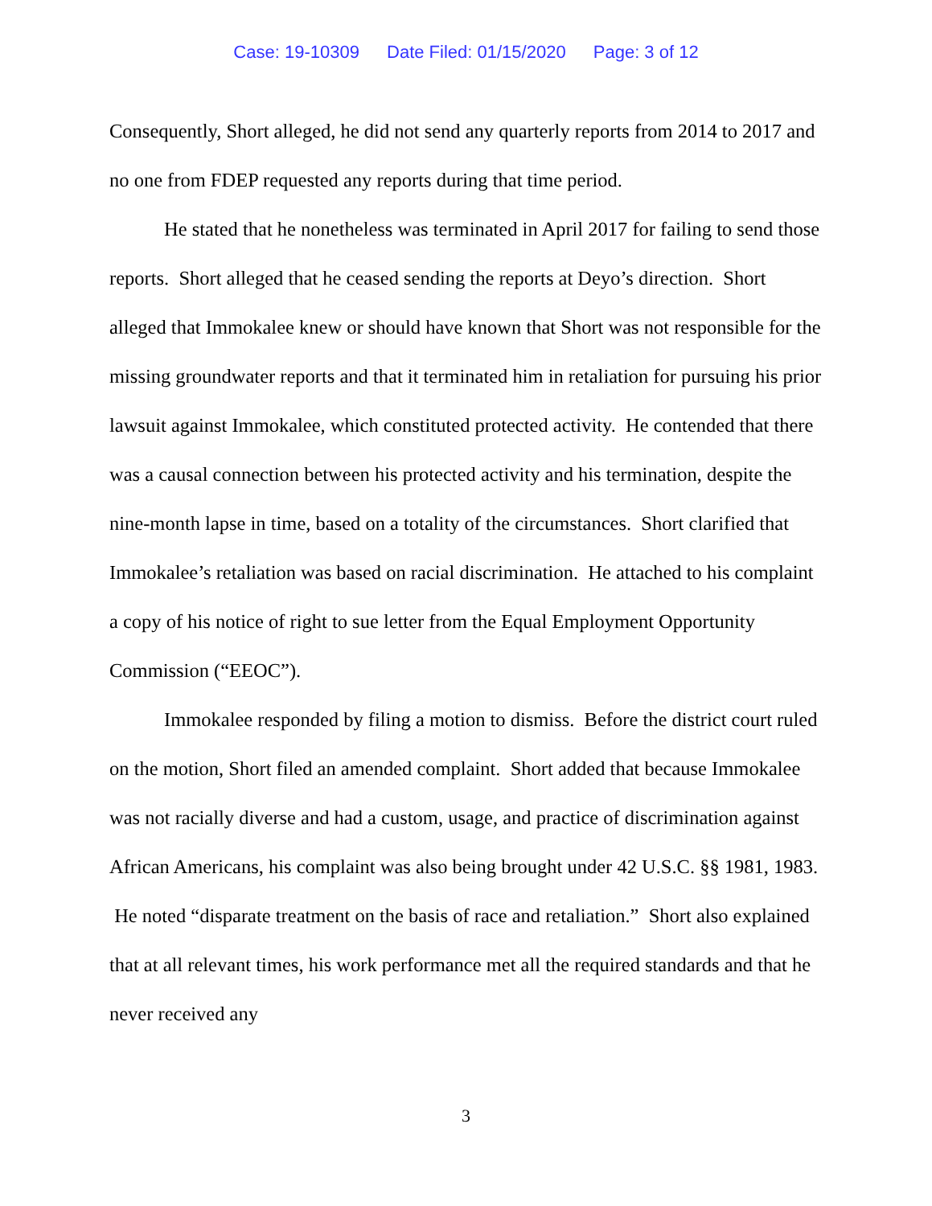Case: 19-10309 Date Filed: 01/15/2020 Page: 3 of 12
Consequently, Short alleged, he did not send any quarterly reports from 2014 to 2017 and no one from FDEP requested any reports during that time period.
He stated that he nonetheless was terminated in April 2017 for failing to send those reports. Short alleged that he ceased sending the reports at Deyo’s direction. Short alleged that Immokalee knew or should have known that Short was not responsible for the missing groundwater reports and that it terminated him in retaliation for pursuing his prior lawsuit against Immokalee, which constituted protected activity. He contended that there was a causal connection between his protected activity and his termination, despite the nine-month lapse in time, based on a totality of the circumstances. Short clarified that Immokalee’s retaliation was based on racial discrimination. He attached to his complaint a copy of his notice of right to sue letter from the Equal Employment Opportunity Commission (“EEOC”).
Immokalee responded by filing a motion to dismiss. Before the district court ruled on the motion, Short filed an amended complaint. Short added that because Immokalee was not racially diverse and had a custom, usage, and practice of discrimination against African Americans, his complaint was also being brought under 42 U.S.C. §§ 1981, 1983. He noted “disparate treatment on the basis of race and retaliation.” Short also explained that at all relevant times, his work performance met all the required standards and that he never received any
3